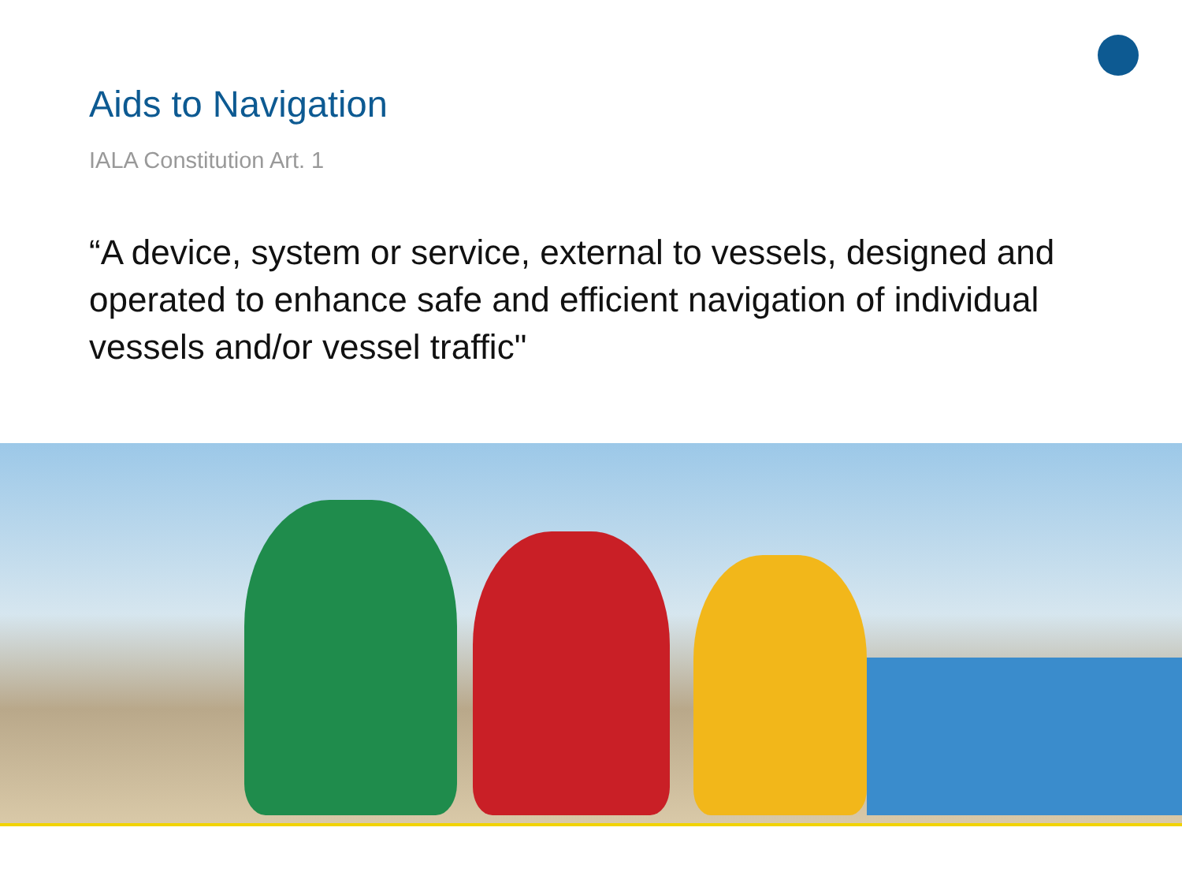Aids to Navigation
IALA Constitution Art. 1
“A device, system or service, external to vessels, designed and operated to enhance safe and efficient navigation of individual vessels and/or vessel traffic"